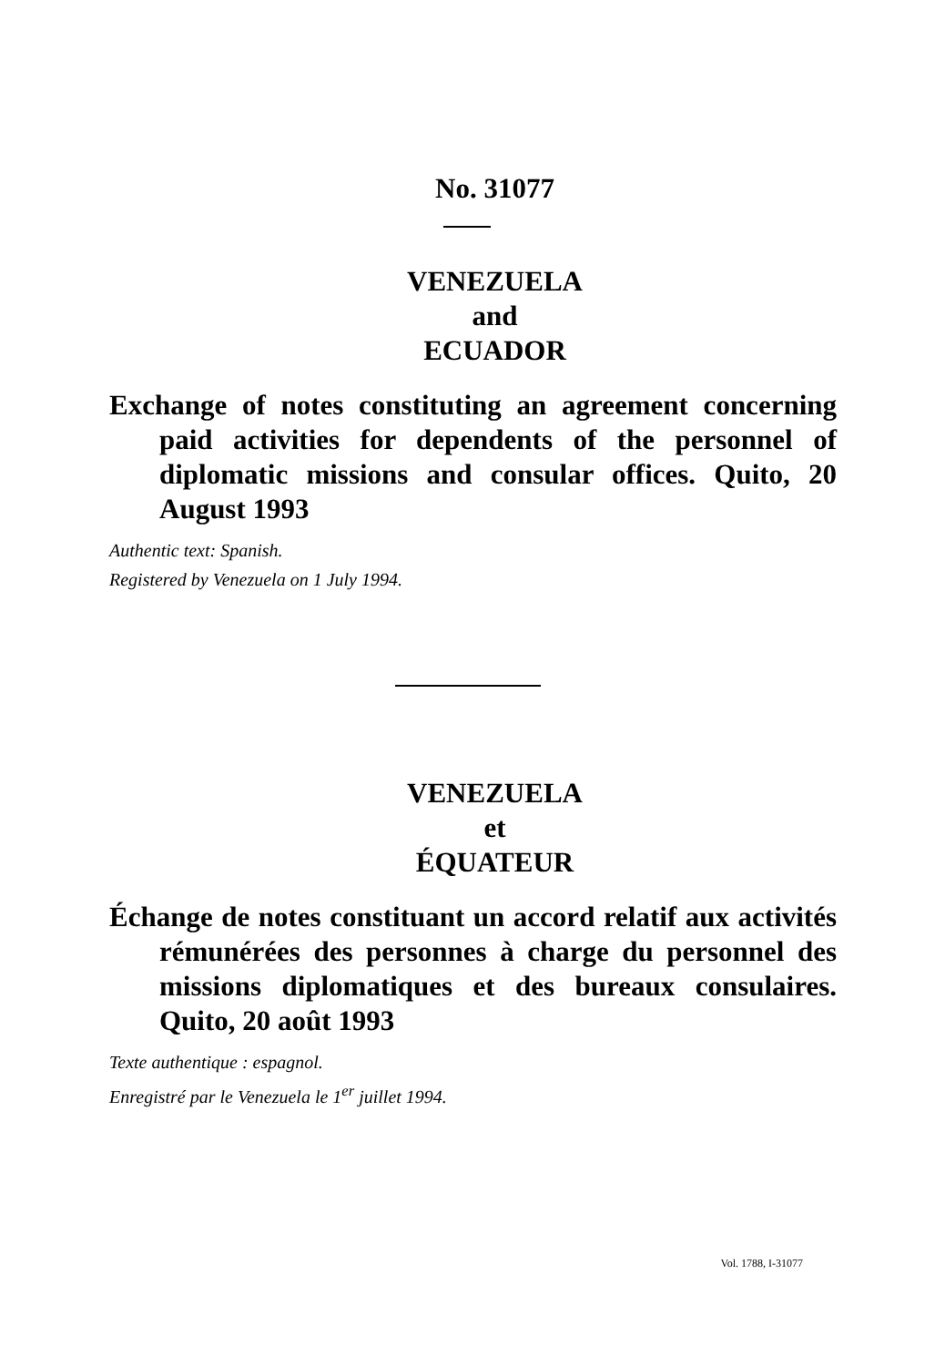No. 31077
VENEZUELA
and
ECUADOR
Exchange of notes constituting an agreement concerning paid activities for dependents of the personnel of diplomatic missions and consular offices. Quito, 20 August 1993
Authentic text: Spanish.
Registered by Venezuela on 1 July 1994.
VENEZUELA
et
ÉQUATEUR
Échange de notes constituant un accord relatif aux activités rémunérées des personnes à charge du personnel des missions diplomatiques et des bureaux consulaires. Quito, 20 août 1993
Texte authentique : espagnol.
Enregistré par le Venezuela le 1<sup>er</sup> juillet 1994.
Vol. 1788, I-31077